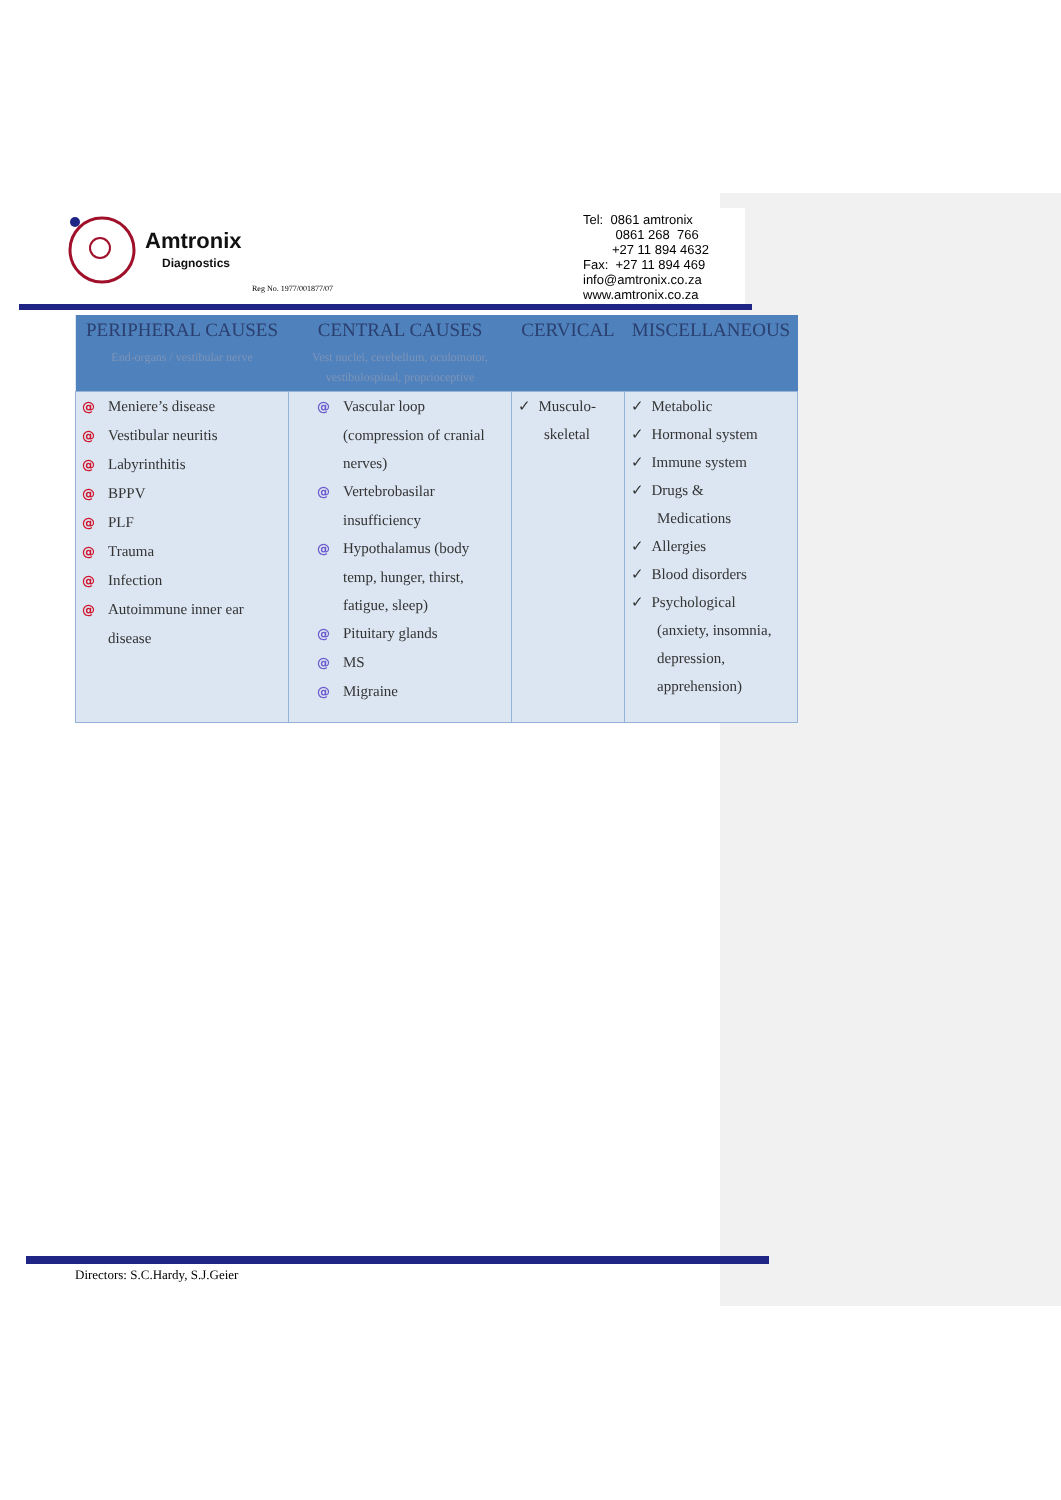Amtronix
Diagnostics
Reg No. 1977/001877/07
Tel: 0861 amtronix 0861 268 766 +27 11 894 4632 Fax: +27 11 894 469 info@amtronix.co.za www.amtronix.co.za
| PERIPHERAL CAUSES End-organs / vestibular nerve | CENTRAL CAUSES Vest nuclei, cerebellum, oculomotor, vestibulospinal, proprioceptive | CERVICAL | MISCELLANEOUS |
| --- | --- | --- | --- |
| @ Meniere’s disease @ Vestibular neuritis @ Labyrinthitis @ BPPV @ PLF @ Trauma @ Infection @ Autoimmune inner ear disease | @ Vascular loop (compression of cranial nerves) @ Vertebrobasilar insufficiency @ Hypothalamus (body temp, hunger, thirst, fatigue, sleep) @ Pituitary glands @ MS @ Migraine | ✓ Musculo- skeletal | ✓ Metabolic ✓ Hormonal system ✓ Immune system ✓ Drugs & Medications ✓ Allergies ✓ Blood disorders ✓ Psychological (anxiety, insomnia, depression, apprehension) |
Directors: S.C.Hardy, S.J.Geier